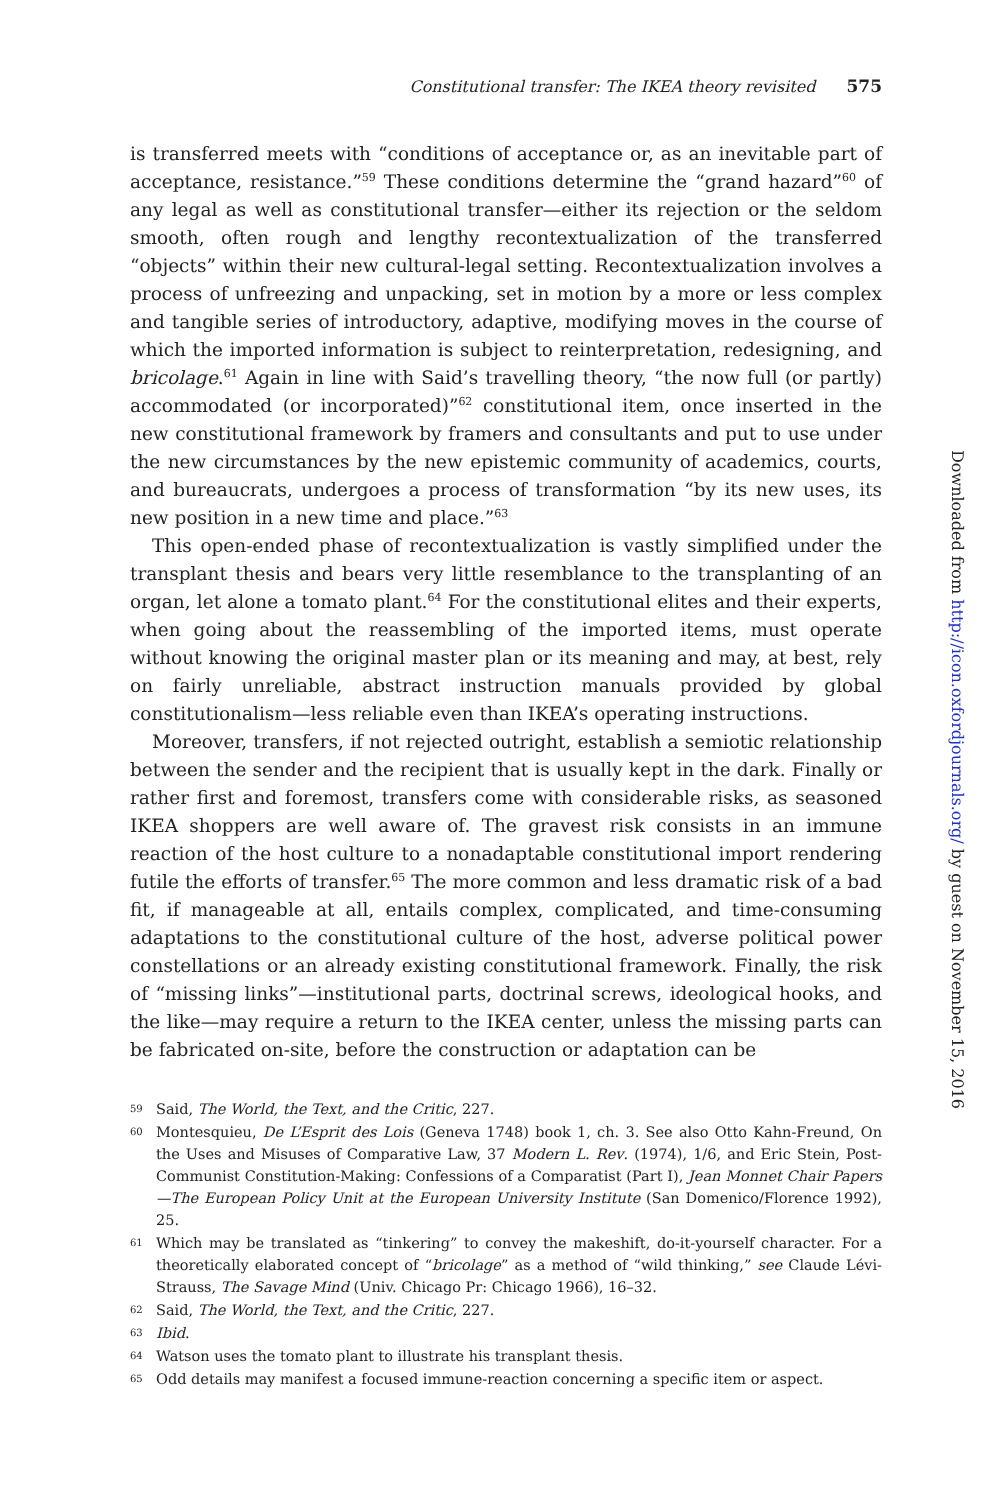Constitutional transfer: The IKEA theory revisited 575
is transferred meets with “conditions of acceptance or, as an inevitable part of acceptance, resistance.”<sup>59</sup> These conditions determine the “grand hazard”<sup>60</sup> of any legal as well as constitutional transfer—either its rejection or the seldom smooth, often rough and lengthy recontextualization of the transferred “objects” within their new cultural-legal setting. Recontextualization involves a process of unfreezing and unpacking, set in motion by a more or less complex and tangible series of introductory, adaptive, modifying moves in the course of which the imported information is subject to reinterpretation, redesigning, and bricolage.<sup>61</sup> Again in line with Said’s travelling theory, “the now full (or partly) accommodated (or incorporated)”<sup>62</sup> constitutional item, once inserted in the new constitutional framework by framers and consultants and put to use under the new circumstances by the new epistemic community of academics, courts, and bureaucrats, undergoes a process of transformation “by its new uses, its new position in a new time and place.”<sup>63</sup>
This open-ended phase of recontextualization is vastly simplified under the transplant thesis and bears very little resemblance to the transplanting of an organ, let alone a tomato plant.<sup>64</sup> For the constitutional elites and their experts, when going about the reassembling of the imported items, must operate without knowing the original master plan or its meaning and may, at best, rely on fairly unreliable, abstract instruction manuals provided by global constitutionalism—less reliable even than IKEA’s operating instructions.
Moreover, transfers, if not rejected outright, establish a semiotic relationship between the sender and the recipient that is usually kept in the dark. Finally or rather first and foremost, transfers come with considerable risks, as seasoned IKEA shoppers are well aware of. The gravest risk consists in an immune reaction of the host culture to a nonadaptable constitutional import rendering futile the efforts of transfer.<sup>65</sup> The more common and less dramatic risk of a bad fit, if manageable at all, entails complex, complicated, and time-consuming adaptations to the constitutional culture of the host, adverse political power constellations or an already existing constitutional framework. Finally, the risk of “missing links”—institutional parts, doctrinal screws, ideological hooks, and the like—may require a return to the IKEA center, unless the missing parts can be fabricated on-site, before the construction or adaptation can be
59 Said, The World, the Text, and the Critic, 227.
60 Montesquieu, De L’Esprit des Lois (Geneva 1748) book 1, ch. 3. See also Otto Kahn-Freund, On the Uses and Misuses of Comparative Law, 37 Modern L. Rev. (1974), 1/6, and Eric Stein, Post-Communist Constitution-Making: Confessions of a Comparatist (Part I), Jean Monnet Chair Papers—The European Policy Unit at the European University Institute (San Domenico/Florence 1992), 25.
61 Which may be translated as “tinkering” to convey the makeshift, do-it-yourself character. For a theoretically elaborated concept of “bricolage” as a method of “wild thinking,” see Claude Lévi-Strauss, The Savage Mind (Univ. Chicago Pr: Chicago 1966), 16–32.
62 Said, The World, the Text, and the Critic, 227.
63 Ibid.
64 Watson uses the tomato plant to illustrate his transplant thesis.
65 Odd details may manifest a focused immune-reaction concerning a specific item or aspect.
Downloaded from http://icon.oxfordjournals.org/ by guest on November 15, 2016